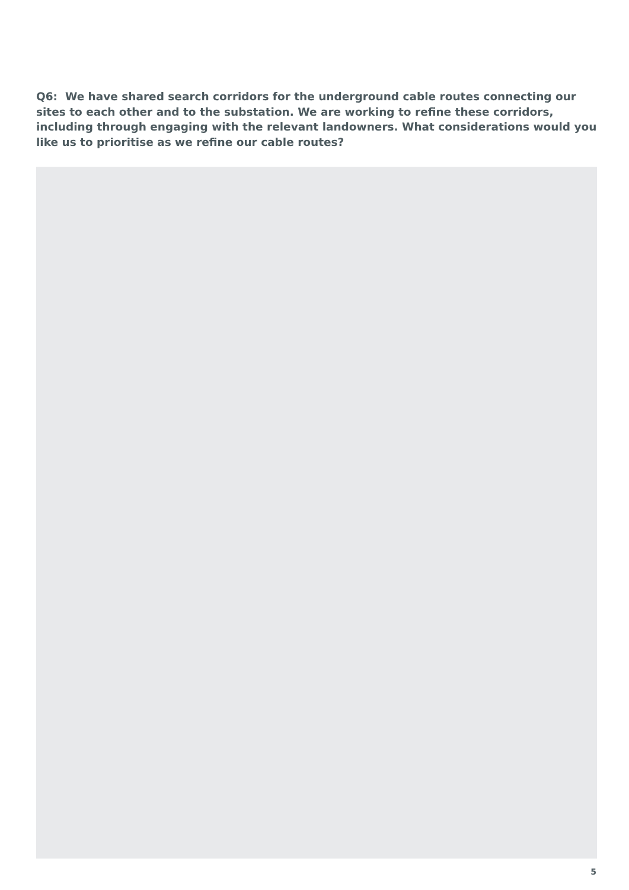Q6: We have shared search corridors for the underground cable routes connecting our sites to each other and to the substation. We are working to refine these corridors, including through engaging with the relevant landowners. What considerations would you like us to prioritise as we refine our cable routes?
5